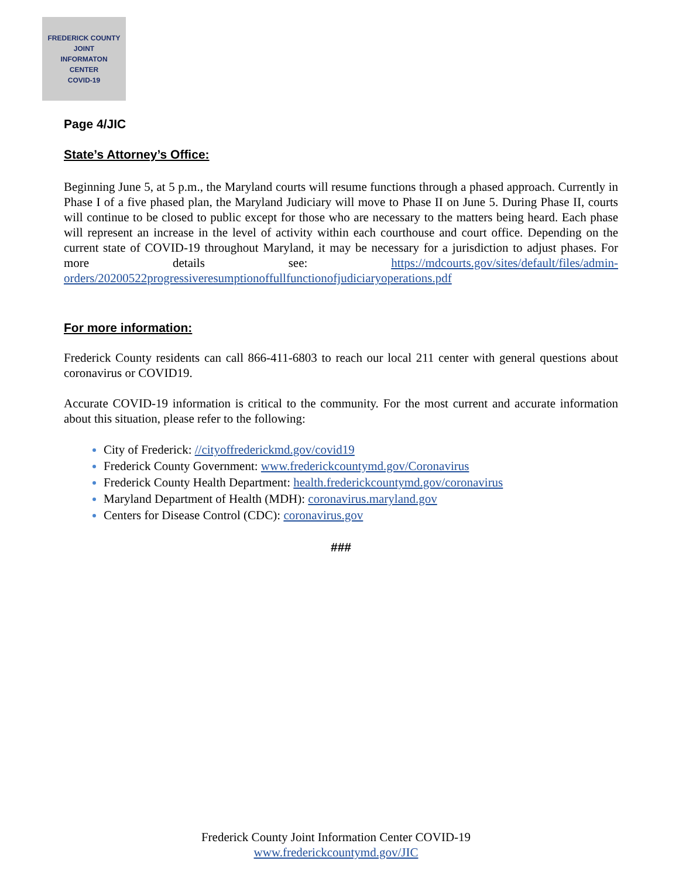FREDERICK COUNTY
JOINT
INFORMATON
CENTER
COVID-19
Page 4/JIC
State’s Attorney’s Office:
Beginning June 5, at 5 p.m., the Maryland courts will resume functions through a phased approach. Currently in Phase I of a five phased plan, the Maryland Judiciary will move to Phase II on June 5. During Phase II, courts will continue to be closed to public except for those who are necessary to the matters being heard. Each phase will represent an increase in the level of activity within each courthouse and court office. Depending on the current state of COVID-19 throughout Maryland, it may be necessary for a jurisdiction to adjust phases. For more details see: https://mdcourts.gov/sites/default/files/admin-orders/20200522progressiveresumptionoffullfunctionofjudiciaryoperations.pdf
For more information:
Frederick County residents can call 866-411-6803 to reach our local 211 center with general questions about coronavirus or COVID19.
Accurate COVID-19 information is critical to the community. For the most current and accurate information about this situation, please refer to the following:
City of Frederick: //cityoffrederickmd.gov/covid19
Frederick County Government: www.frederickcountymd.gov/Coronavirus
Frederick County Health Department: health.frederickcountymd.gov/coronavirus
Maryland Department of Health (MDH): coronavirus.maryland.gov
Centers for Disease Control (CDC): coronavirus.gov
###
Frederick County Joint Information Center COVID-19
www.frederickcountymd.gov/JIC